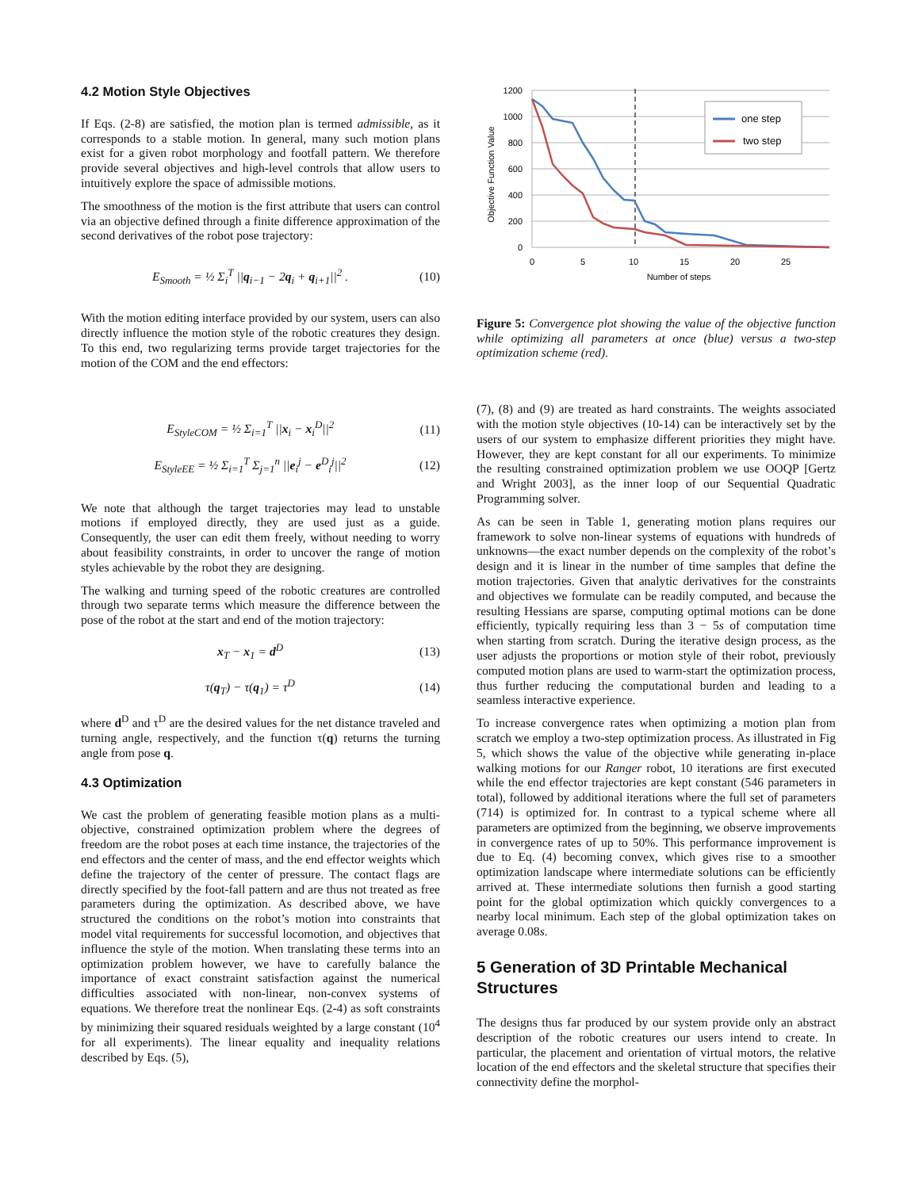4.2 Motion Style Objectives
If Eqs. (2-8) are satisfied, the motion plan is termed admissible, as it corresponds to a stable motion. In general, many such motion plans exist for a given robot morphology and footfall pattern. We therefore provide several objectives and high-level controls that allow users to intuitively explore the space of admissible motions.
The smoothness of the motion is the first attribute that users can control via an objective defined through a finite difference approximation of the second derivatives of the robot pose trajectory:
E<sub>Smooth</sub> = ½ Σ<sub>i</sub><sup>T</sup> ||q<sub>i−1</sub> − 2q<sub>i</sub> + q<sub>i+1</sub>||<sup>2</sup> . (10)
With the motion editing interface provided by our system, users can also directly influence the motion style of the robotic creatures they design. To this end, two regularizing terms provide target trajectories for the motion of the COM and the end effectors:
E<sub>StyleCOM</sub> = ½ Σ<sub>i=1</sub><sup>T</sup> ||x<sub>i</sub> − x<sub>i</sub><sup>D</sup>||<sup>2</sup> (11)
E<sub>StyleEE</sub> = ½ Σ<sub>i=1</sub><sup>T</sup> Σ<sub>j=1</sub><sup>n</sup> ||e<sub>i</sub><sup>j</sup> − e<sup>D</sup><sub>i</sub><sup>j</sup>||<sup>2</sup> (12)
We note that although the target trajectories may lead to unstable motions if employed directly, they are used just as a guide. Consequently, the user can edit them freely, without needing to worry about feasibility constraints, in order to uncover the range of motion styles achievable by the robot they are designing.
The walking and turning speed of the robotic creatures are controlled through two separate terms which measure the difference between the pose of the robot at the start and end of the motion trajectory:
x<sub>T</sub> − x<sub>1</sub> = d<sup>D</sup> (13)
τ(q<sub>T</sub>) − τ(q<sub>1</sub>) = τ<sup>D</sup> (14)
where d<sup>D</sup> and τ<sup>D</sup> are the desired values for the net distance traveled and turning angle, respectively, and the function τ(q) returns the turning angle from pose q.
4.3 Optimization
We cast the problem of generating feasible motion plans as a multi-objective, constrained optimization problem where the degrees of freedom are the robot poses at each time instance, the trajectories of the end effectors and the center of mass, and the end effector weights which define the trajectory of the center of pressure. The contact flags are directly specified by the foot-fall pattern and are thus not treated as free parameters during the optimization. As described above, we have structured the conditions on the robot’s motion into constraints that model vital requirements for successful locomotion, and objectives that influence the style of the motion. When translating these terms into an optimization problem however, we have to carefully balance the importance of exact constraint satisfaction against the numerical difficulties associated with non-linear, non-convex systems of equations. We therefore treat the nonlinear Eqs. (2-4) as soft constraints by minimizing their squared residuals weighted by a large constant (10<sup>4</sup> for all experiments). The linear equality and inequality relations described by Eqs. (5),
1200
1000
800
600
400
200
0
0
5
10
15
20
25
Number of steps
Objective Function Value
one step
two step
Figure 5: Convergence plot showing the value of the objective function while optimizing all parameters at once (blue) versus a two-step optimization scheme (red).
(7), (8) and (9) are treated as hard constraints. The weights associated with the motion style objectives (10-14) can be interactively set by the users of our system to emphasize different priorities they might have. However, they are kept constant for all our experiments. To minimize the resulting constrained optimization problem we use OOQP [Gertz and Wright 2003], as the inner loop of our Sequential Quadratic Programming solver.
As can be seen in Table 1, generating motion plans requires our framework to solve non-linear systems of equations with hundreds of unknowns—the exact number depends on the complexity of the robot’s design and it is linear in the number of time samples that define the motion trajectories. Given that analytic derivatives for the constraints and objectives we formulate can be readily computed, and because the resulting Hessians are sparse, computing optimal motions can be done efficiently, typically requiring less than 3 − 5s of computation time when starting from scratch. During the iterative design process, as the user adjusts the proportions or motion style of their robot, previously computed motion plans are used to warm-start the optimization process, thus further reducing the computational burden and leading to a seamless interactive experience.
To increase convergence rates when optimizing a motion plan from scratch we employ a two-step optimization process. As illustrated in Fig 5, which shows the value of the objective while generating in-place walking motions for our Ranger robot, 10 iterations are first executed while the end effector trajectories are kept constant (546 parameters in total), followed by additional iterations where the full set of parameters (714) is optimized for. In contrast to a typical scheme where all parameters are optimized from the beginning, we observe improvements in convergence rates of up to 50%. This performance improvement is due to Eq. (4) becoming convex, which gives rise to a smoother optimization landscape where intermediate solutions can be efficiently arrived at. These intermediate solutions then furnish a good starting point for the global optimization which quickly convergences to a nearby local minimum. Each step of the global optimization takes on average 0.08s.
5 Generation of 3D Printable Mechanical Structures
The designs thus far produced by our system provide only an abstract description of the robotic creatures our users intend to create. In particular, the placement and orientation of virtual motors, the relative location of the end effectors and the skeletal structure that specifies their connectivity define the morphol-